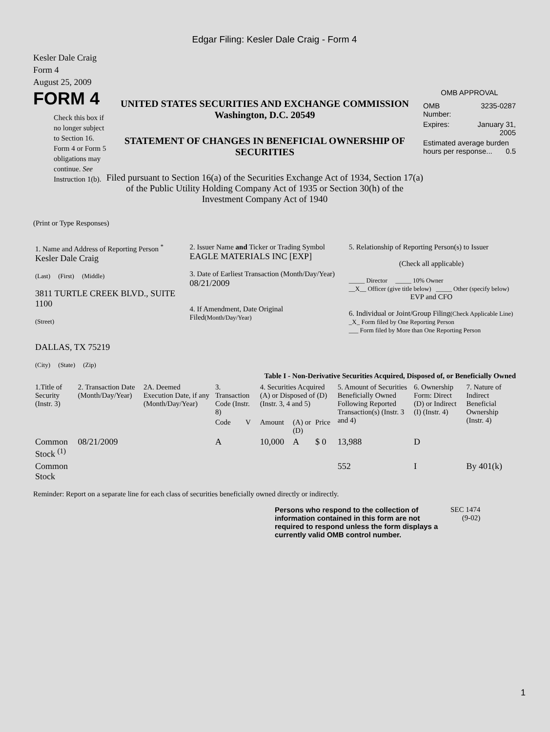Edgar Filing: Kesler Dale Craig - Form 4
Kesler Dale Craig
Form 4
August 25, 2009
FORM 4
Check this box if no longer subject to Section 16. Form 4 or Form 5 obligations may continue. See Instruction 1(b).
UNITED STATES SECURITIES AND EXCHANGE COMMISSION
Washington, D.C. 20549
STATEMENT OF CHANGES IN BENEFICIAL OWNERSHIP OF SECURITIES
Filed pursuant to Section 16(a) of the Securities Exchange Act of 1934, Section 17(a) of the Public Utility Holding Company Act of 1935 or Section 30(h) of the Investment Company Act of 1940
OMB APPROVAL
| OMB Number: | 3235-0287 |
| Expires: | January 31, 2005 |
| Estimated average burden hours per response... 0.5 | |
(Print or Type Responses)
| 1. Name and Address of Reporting Person <sup>*</sup> Kesler Dale Craig (Last) (First) (Middle) 3811 TURTLE CREEK BLVD., SUITE 1100 (Street) DALLAS, TX 75219 (City) (State) (Zip) | 2. Issuer Name and Ticker or Trading Symbol EAGLE MATERIALS INC [EXP] 3. Date of Earliest Transaction (Month/Day/Year) 08/21/2009 4. If Amendment, Date Original Filed (Month/Day/Year) | 5. Relationship of Reporting Person(s) to Issuer (Check all applicable) _____ Director _____ 10% Owner __X__ Officer (give title below) _____ Other (specify below) EVP and CFO 6. Individual or Joint/Group Filing (Check Applicable Line) _X_ Form filed by One Reporting Person ___ Form filed by More than One Reporting Person |
Table I - Non-Derivative Securities Acquired, Disposed of, or Beneficially Owned
| 1.Title of Security (Instr. 3) | 2. Transaction Date (Month/Day/Year) | 2A. Deemed Execution Date, if any (Month/Day/Year) | 3. Transaction Code (Instr. 8) | | 4. Securities Acquired (A) or Disposed of (D) (Instr. 3, 4 and 5) | | | 5. Amount of Securities Beneficially Owned Following Reported Transaction(s) (Instr. 3 and 4) | 6. Ownership Form: Direct (D) or Indirect (I) (Instr. 4) | 7. Nature of Indirect Beneficial Ownership (Instr. 4) |
| --- | --- | --- | --- | --- | --- | --- | --- | --- | --- | --- |
| | | | Code | V | Amount | (A) or (D) | Price | | | |
| Common Stock <sup>(1)</sup> | 08/21/2009 | | A | | 10,000 | A | $ 0 | 13,988 | D | |
| Common Stock | | | | | | | | 552 | I | By 401(k) |
Reminder: Report on a separate line for each class of securities beneficially owned directly or indirectly.
Persons who respond to the collection of information contained in this form are not required to respond unless the form displays a currently valid OMB control number.
SEC 1474
(9-02)
1